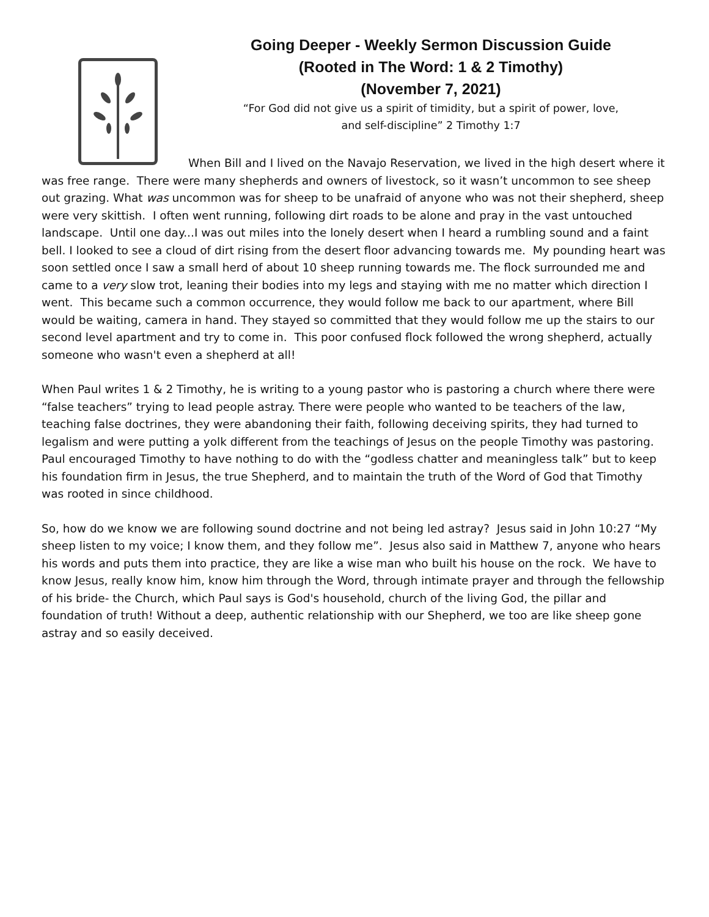Going Deeper - Weekly Sermon Discussion Guide
(Rooted in The Word: 1 & 2 Timothy)
(November 7, 2021)
“For God did not give us a spirit of timidity, but a spirit of power, love,
and self-discipline” 2 Timothy 1:7
When Bill and I lived on the Navajo Reservation, we lived in the high desert where it was free range. There were many shepherds and owners of livestock, so it wasn’t uncommon to see sheep out grazing. What was uncommon was for sheep to be unafraid of anyone who was not their shepherd, sheep were very skittish. I often went running, following dirt roads to be alone and pray in the vast untouched landscape. Until one day...I was out miles into the lonely desert when I heard a rumbling sound and a faint bell. I looked to see a cloud of dirt rising from the desert floor advancing towards me. My pounding heart was soon settled once I saw a small herd of about 10 sheep running towards me. The flock surrounded me and came to a very slow trot, leaning their bodies into my legs and staying with me no matter which direction I went. This became such a common occurrence, they would follow me back to our apartment, where Bill would be waiting, camera in hand. They stayed so committed that they would follow me up the stairs to our second level apartment and try to come in. This poor confused flock followed the wrong shepherd, actually someone who wasn't even a shepherd at all!
When Paul writes 1 & 2 Timothy, he is writing to a young pastor who is pastoring a church where there were “false teachers” trying to lead people astray. There were people who wanted to be teachers of the law, teaching false doctrines, they were abandoning their faith, following deceiving spirits, they had turned to legalism and were putting a yolk different from the teachings of Jesus on the people Timothy was pastoring. Paul encouraged Timothy to have nothing to do with the “godless chatter and meaningless talk” but to keep his foundation firm in Jesus, the true Shepherd, and to maintain the truth of the Word of God that Timothy was rooted in since childhood.
So, how do we know we are following sound doctrine and not being led astray? Jesus said in John 10:27 “My sheep listen to my voice; I know them, and they follow me”. Jesus also said in Matthew 7, anyone who hears his words and puts them into practice, they are like a wise man who built his house on the rock. We have to know Jesus, really know him, know him through the Word, through intimate prayer and through the fellowship of his bride- the Church, which Paul says is God's household, church of the living God, the pillar and foundation of truth! Without a deep, authentic relationship with our Shepherd, we too are like sheep gone astray and so easily deceived.